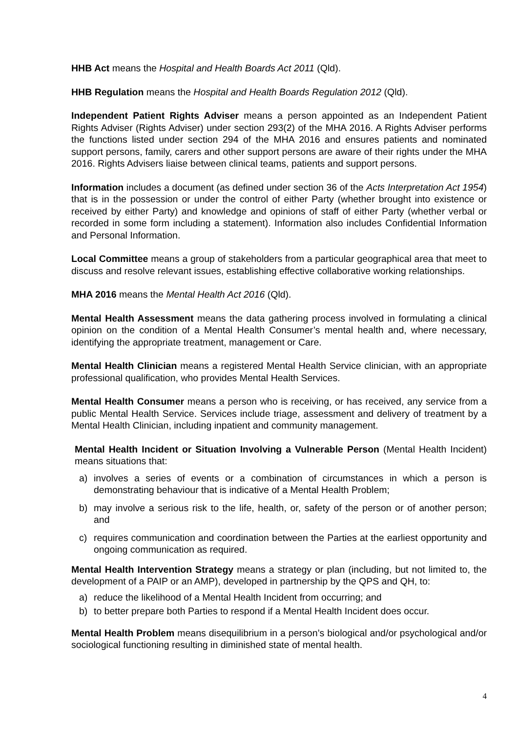HHB Act means the Hospital and Health Boards Act 2011 (Qld).
HHB Regulation means the Hospital and Health Boards Regulation 2012 (Qld).
Independent Patient Rights Adviser means a person appointed as an Independent Patient Rights Adviser (Rights Adviser) under section 293(2) of the MHA 2016. A Rights Adviser performs the functions listed under section 294 of the MHA 2016 and ensures patients and nominated support persons, family, carers and other support persons are aware of their rights under the MHA 2016. Rights Advisers liaise between clinical teams, patients and support persons.
Information includes a document (as defined under section 36 of the Acts Interpretation Act 1954) that is in the possession or under the control of either Party (whether brought into existence or received by either Party) and knowledge and opinions of staff of either Party (whether verbal or recorded in some form including a statement). Information also includes Confidential Information and Personal Information.
Local Committee means a group of stakeholders from a particular geographical area that meet to discuss and resolve relevant issues, establishing effective collaborative working relationships.
MHA 2016 means the Mental Health Act 2016 (Qld).
Mental Health Assessment means the data gathering process involved in formulating a clinical opinion on the condition of a Mental Health Consumer’s mental health and, where necessary, identifying the appropriate treatment, management or Care.
Mental Health Clinician means a registered Mental Health Service clinician, with an appropriate professional qualification, who provides Mental Health Services.
Mental Health Consumer means a person who is receiving, or has received, any service from a public Mental Health Service. Services include triage, assessment and delivery of treatment by a Mental Health Clinician, including inpatient and community management.
Mental Health Incident or Situation Involving a Vulnerable Person (Mental Health Incident) means situations that:
a) involves a series of events or a combination of circumstances in which a person is demonstrating behaviour that is indicative of a Mental Health Problem;
b) may involve a serious risk to the life, health, or, safety of the person or of another person; and
c) requires communication and coordination between the Parties at the earliest opportunity and ongoing communication as required.
Mental Health Intervention Strategy means a strategy or plan (including, but not limited to, the development of a PAIP or an AMP), developed in partnership by the QPS and QH, to:
a) reduce the likelihood of a Mental Health Incident from occurring; and
b) to better prepare both Parties to respond if a Mental Health Incident does occur.
Mental Health Problem means disequilibrium in a person’s biological and/or psychological and/or sociological functioning resulting in diminished state of mental health.
4